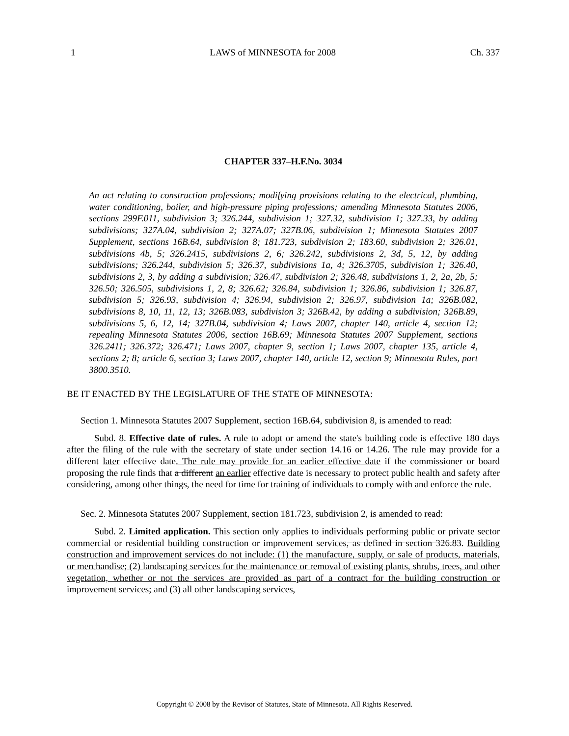1 LAWS of MINNESOTA for 2008 Ch. 337
CHAPTER 337–H.F.No. 3034
An act relating to construction professions; modifying provisions relating to the electrical, plumbing, water conditioning, boiler, and high-pressure piping professions; amending Minnesota Statutes 2006, sections 299F.011, subdivision 3; 326.244, subdivision 1; 327.32, subdivision 1; 327.33, by adding subdivisions; 327A.04, subdivision 2; 327A.07; 327B.06, subdivision 1; Minnesota Statutes 2007 Supplement, sections 16B.64, subdivision 8; 181.723, subdivision 2; 183.60, subdivision 2; 326.01, subdivisions 4b, 5; 326.2415, subdivisions 2, 6; 326.242, subdivisions 2, 3d, 5, 12, by adding subdivisions; 326.244, subdivision 5; 326.37, subdivisions 1a, 4; 326.3705, subdivision 1; 326.40, subdivisions 2, 3, by adding a subdivision; 326.47, subdivision 2; 326.48, subdivisions 1, 2, 2a, 2b, 5; 326.50; 326.505, subdivisions 1, 2, 8; 326.62; 326.84, subdivision 1; 326.86, subdivision 1; 326.87, subdivision 5; 326.93, subdivision 4; 326.94, subdivision 2; 326.97, subdivision 1a; 326B.082, subdivisions 8, 10, 11, 12, 13; 326B.083, subdivision 3; 326B.42, by adding a subdivision; 326B.89, subdivisions 5, 6, 12, 14; 327B.04, subdivision 4; Laws 2007, chapter 140, article 4, section 12; repealing Minnesota Statutes 2006, section 16B.69; Minnesota Statutes 2007 Supplement, sections 326.2411; 326.372; 326.471; Laws 2007, chapter 9, section 1; Laws 2007, chapter 135, article 4, sections 2; 8; article 6, section 3; Laws 2007, chapter 140, article 12, section 9; Minnesota Rules, part 3800.3510.
BE IT ENACTED BY THE LEGISLATURE OF THE STATE OF MINNESOTA:
Section 1. Minnesota Statutes 2007 Supplement, section 16B.64, subdivision 8, is amended to read:
Subd. 8. Effective date of rules. A rule to adopt or amend the state's building code is effective 180 days after the filing of the rule with the secretary of state under section 14.16 or 14.26. The rule may provide for a different later effective date. The rule may provide for an earlier effective date if the commissioner or board proposing the rule finds that a different an earlier effective date is necessary to protect public health and safety after considering, among other things, the need for time for training of individuals to comply with and enforce the rule.
Sec. 2. Minnesota Statutes 2007 Supplement, section 181.723, subdivision 2, is amended to read:
Subd. 2. Limited application. This section only applies to individuals performing public or private sector commercial or residential building construction or improvement services, as defined in section 326.83. Building construction and improvement services do not include: (1) the manufacture, supply, or sale of products, materials, or merchandise; (2) landscaping services for the maintenance or removal of existing plants, shrubs, trees, and other vegetation, whether or not the services are provided as part of a contract for the building construction or improvement services; and (3) all other landscaping services,
Copyright © 2008 by the Revisor of Statutes, State of Minnesota. All Rights Reserved.